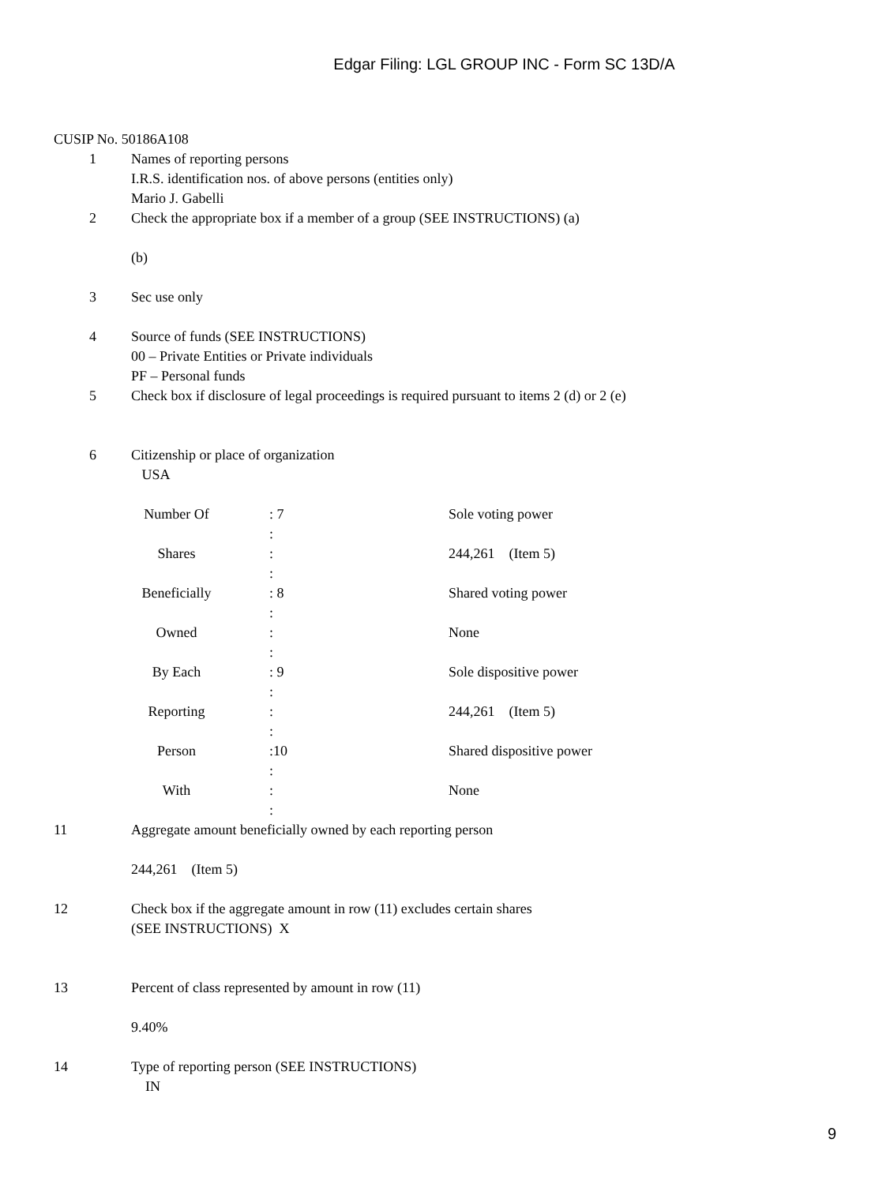Edgar Filing: LGL GROUP INC - Form SC 13D/A
CUSIP No. 50186A108
1 Names of reporting persons
I.R.S. identification nos. of above persons (entities only)
Mario J. Gabelli
2 Check the appropriate box if a member of a group (SEE INSTRUCTIONS) (a)
(b)
3 Sec use only
4 Source of funds (SEE INSTRUCTIONS)
00 – Private Entities or Private individuals
PF – Personal funds
5 Check box if disclosure of legal proceedings is required pursuant to items 2 (d) or 2 (e)
6 Citizenship or place of organization
USA
| Number Of | | : 7 : | Sole voting power |
| Shares | | : : | 244,261 (Item 5) |
| Beneficially | | : 8 : | Shared voting power |
| Owned | | : : | None |
| By Each | | : 9 : | Sole dispositive power |
| Reporting | | : : | 244,261 (Item 5) |
| Person | | :10 : | Shared dispositive power |
| With | | : : | None |
11 Aggregate amount beneficially owned by each reporting person
244,261 (Item 5)
12 Check box if the aggregate amount in row (11) excludes certain shares
(SEE INSTRUCTIONS) X
13 Percent of class represented by amount in row (11)
9.40%
14 Type of reporting person (SEE INSTRUCTIONS)
IN
9